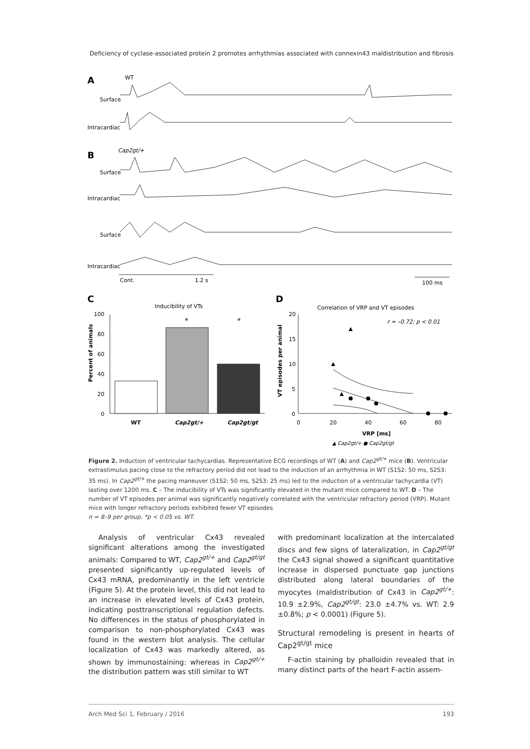Deficiency of cyclase-associated protein 2 promotes arrhythmias associated with connexin43 maldistribution and fibrosis
A
WT
Surface
Intracardiac
B
Cap2gt/+
Surface
Intracardiac
Surface
Intracardiac
Cont.
1.2 s
100 ms
C
Inducibility of VTs
100
80
60
40
20
0
Percent of animals
*
*
WT
Cap2gt/+
Cap2gt/gt
D
Correlation of VRP and VT episodes
20
15
10
5
0
VT episodes per animal
r = –0.72; p < 0.01
0
20
40
60
80
VRP [ms]
▲ Cap2gt/+ ● Cap2gt/gt
Figure 2. Induction of ventricular tachycardias. Representative ECG recordings of WT (A) and Cap2<sup>gt/+</sup> mice (B). Ventricular extrastimulus pacing close to the refractory period did not lead to the induction of an arrhythmia in WT (S1S2: 50 ms, S2S3: 35 ms). In Cap2<sup>gt/+</sup> the pacing maneuver (S1S2: 50 ms, S2S3: 25 ms) led to the induction of a ventricular tachycardia (VT) lasting over 1200 ms. C – The inducibility of VTs was significantly elevated in the mutant mice compared to WT. D – The number of VT episodes per animal was significantly negatively correlated with the ventricular refractory period (VRP). Mutant mice with longer refractory periods exhibited fewer VT episodes
n = 8–9 per group. *p < 0.05 vs. WT.
Analysis of ventricular Cx43 revealed significant alterations among the investigated animals: Compared to WT, Cap2<sup>gt/+</sup> and Cap2<sup>gt/gt</sup> presented significantly up-regulated levels of Cx43 mRNA, predominantly in the left ventricle (Figure 5). At the protein level, this did not lead to an increase in elevated levels of Cx43 protein, indicating posttranscriptional regulation defects. No differences in the status of phosphorylated in comparison to non-phosphorylated Cx43 was found in the western blot analysis. The cellular localization of Cx43 was markedly altered, as shown by immunostaining: whereas in Cap2<sup>gt/+</sup> the distribution pattern was still similar to WT
with predominant localization at the intercalated discs and few signs of lateralization, in Cap2<sup>gt/gt</sup> the Cx43 signal showed a significant quantitative increase in dispersed punctuate gap junctions distributed along lateral boundaries of the myocytes (maldistribution of Cx43 in Cap2<sup>gt/+</sup>: 10.9 ±2.9%, Cap2<sup>gt/gt</sup>: 23.0 ±4.7% vs. WT: 2.9 ±0.8%; p < 0.0001) (Figure 5).
Structural remodeling is present in hearts of Cap2<sup>gt/gt</sup> mice
F-actin staining by phalloidin revealed that in many distinct parts of the heart F-actin assem-
Arch Med Sci 1, February / 2016 193